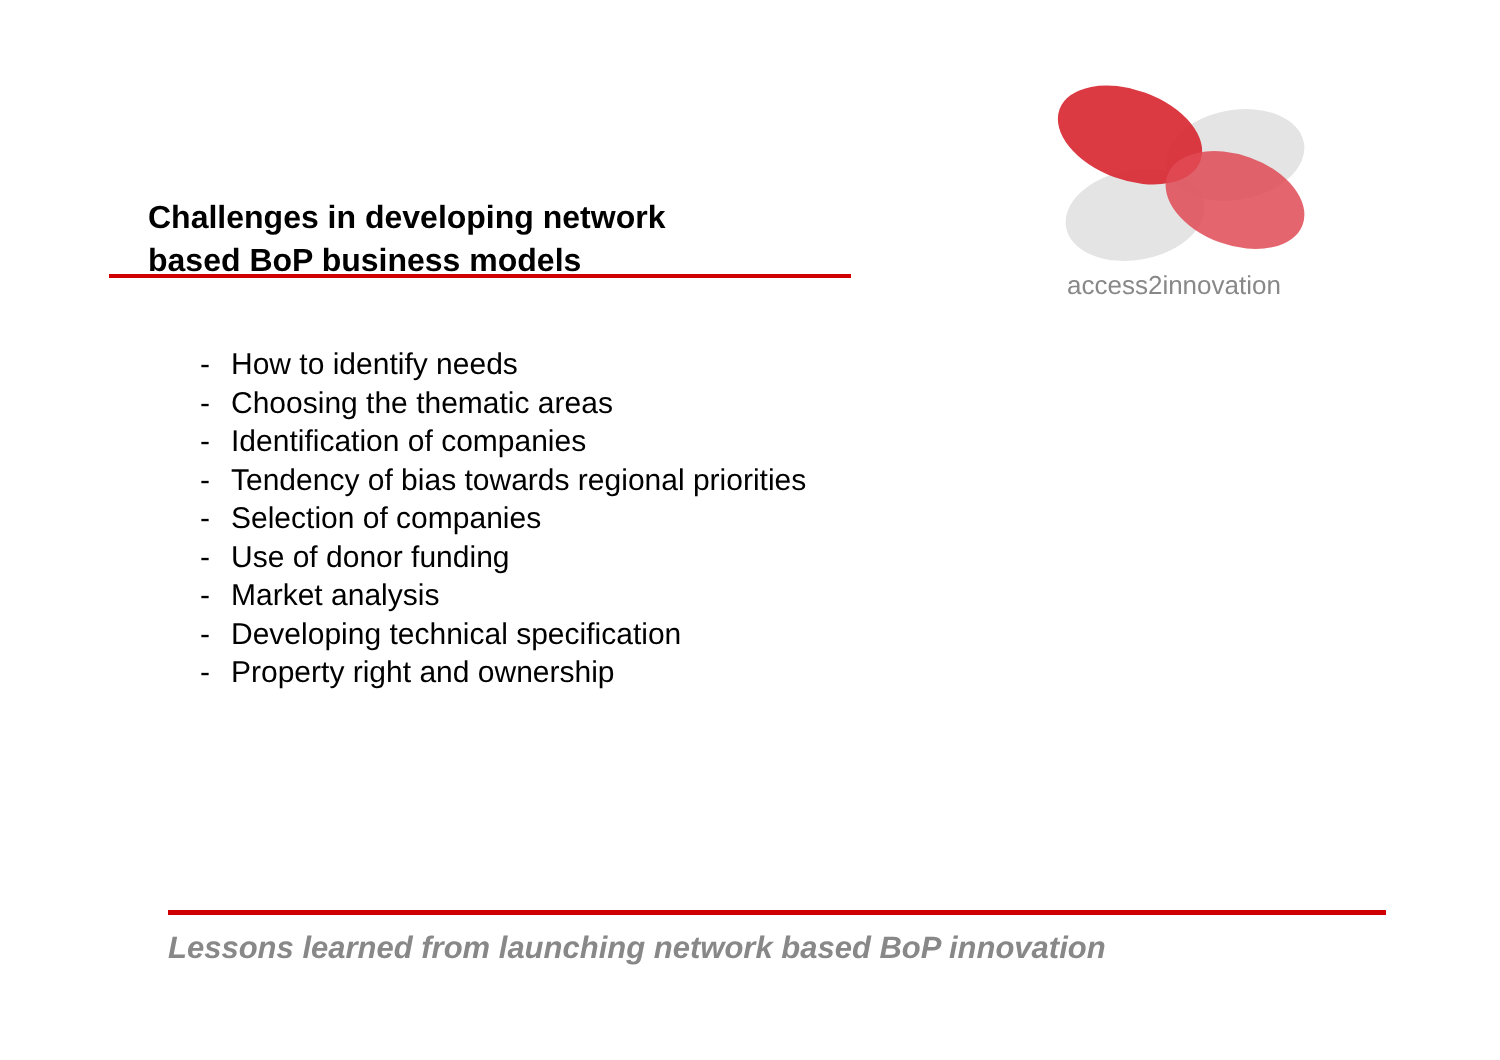Challenges in developing network
based BoP business models
access2innovation
- How to identify needs
- Choosing the thematic areas
- Identification of companies
- Tendency of bias towards regional priorities
- Selection of companies
- Use of donor funding
- Market analysis
- Developing technical specification
- Property right and ownership
Lessons learned from launching network based BoP innovation